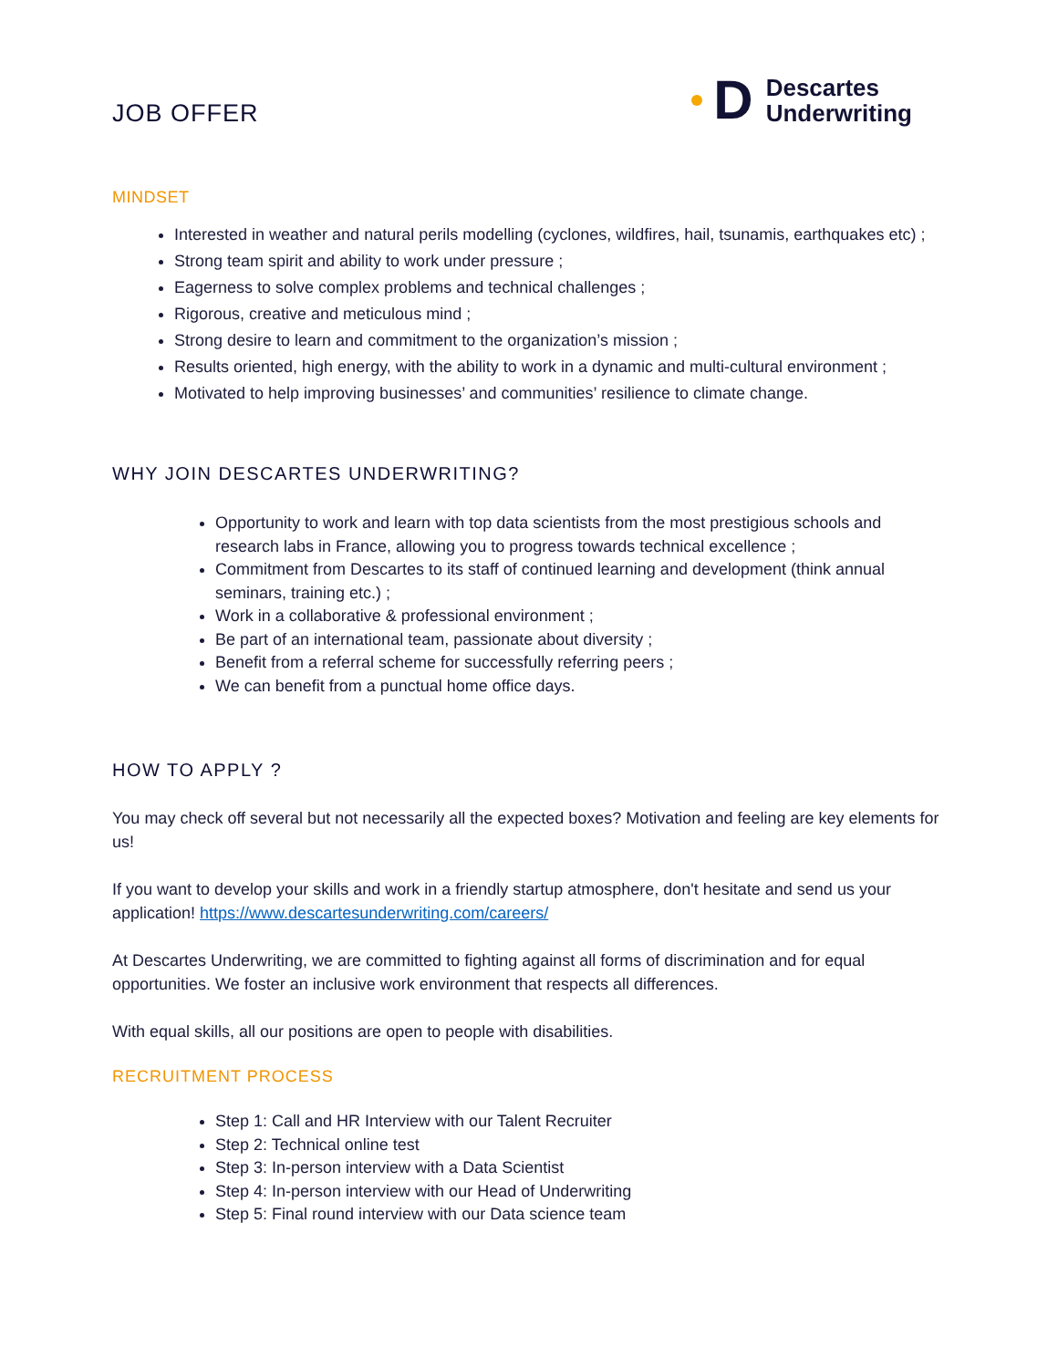JOB OFFER
D
Descartes
Underwriting
MINDSET
Interested in weather and natural perils modelling (cyclones, wildfires, hail, tsunamis, earthquakes etc) ;
Strong team spirit and ability to work under pressure ;
Eagerness to solve complex problems and technical challenges ;
Rigorous, creative and meticulous mind ;
Strong desire to learn and commitment to the organization’s mission ;
Results oriented, high energy, with the ability to work in a dynamic and multi-cultural environment ;
Motivated to help improving businesses’ and communities’ resilience to climate change.
WHY JOIN DESCARTES UNDERWRITING?
Opportunity to work and learn with top data scientists from the most prestigious schools and research labs in France, allowing you to progress towards technical excellence ;
Commitment from Descartes to its staff of continued learning and development (think annual seminars, training etc.) ;
Work in a collaborative & professional environment ;
Be part of an international team, passionate about diversity ;
Benefit from a referral scheme for successfully referring peers ;
We can benefit from a punctual home office days.
HOW TO APPLY ?
You may check off several but not necessarily all the expected boxes? Motivation and feeling are key elements for us!
If you want to develop your skills and work in a friendly startup atmosphere, don't hesitate and send us your application! https://www.descartesunderwriting.com/careers/
At Descartes Underwriting, we are committed to fighting against all forms of discrimination and for equal opportunities. We foster an inclusive work environment that respects all differences.
With equal skills, all our positions are open to people with disabilities.
RECRUITMENT PROCESS
Step 1: Call and HR Interview with our Talent Recruiter
Step 2: Technical online test
Step 3: In-person interview with a Data Scientist
Step 4: In-person interview with our Head of Underwriting
Step 5: Final round interview with our Data science team